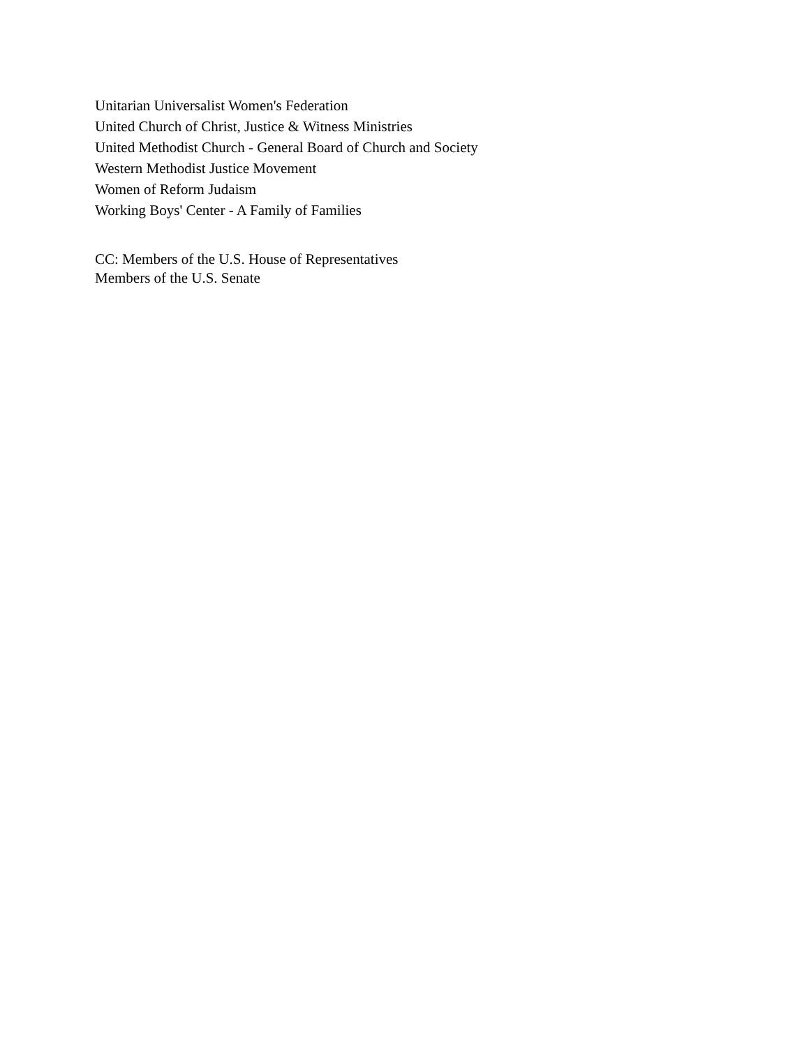Unitarian Universalist Women's Federation
United Church of Christ, Justice & Witness Ministries
United Methodist Church - General Board of Church and Society
Western Methodist Justice Movement
Women of Reform Judaism
Working Boys' Center - A Family of Families
CC: Members of the U.S. House of Representatives
Members of the U.S. Senate